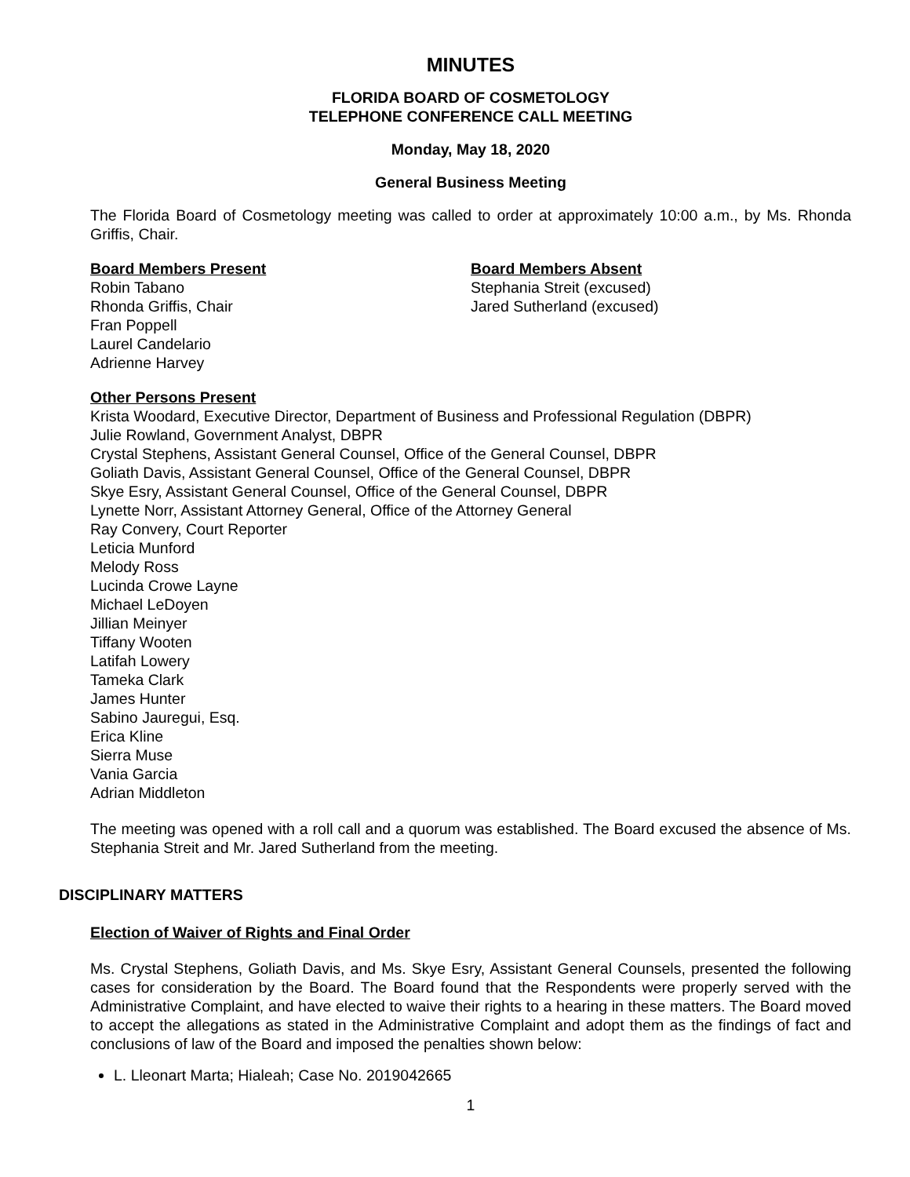MINUTES
FLORIDA BOARD OF COSMETOLOGY
TELEPHONE CONFERENCE CALL MEETING
Monday, May 18, 2020
General Business Meeting
The Florida Board of Cosmetology meeting was called to order at approximately 10:00 a.m., by Ms. Rhonda Griffis, Chair.
Board Members Present
Robin Tabano
Rhonda Griffis, Chair
Fran Poppell
Laurel Candelario
Adrienne Harvey
Board Members Absent
Stephania Streit (excused)
Jared Sutherland (excused)
Other Persons Present
Krista Woodard, Executive Director, Department of Business and Professional Regulation (DBPR)
Julie Rowland, Government Analyst, DBPR
Crystal Stephens, Assistant General Counsel, Office of the General Counsel, DBPR
Goliath Davis, Assistant General Counsel, Office of the General Counsel, DBPR
Skye Esry, Assistant General Counsel, Office of the General Counsel, DBPR
Lynette Norr, Assistant Attorney General, Office of the Attorney General
Ray Convery, Court Reporter
Leticia Munford
Melody Ross
Lucinda Crowe Layne
Michael LeDoyen
Jillian Meinyer
Tiffany Wooten
Latifah Lowery
Tameka Clark
James Hunter
Sabino Jauregui, Esq.
Erica Kline
Sierra Muse
Vania Garcia
Adrian Middleton
The meeting was opened with a roll call and a quorum was established. The Board excused the absence of Ms. Stephania Streit and Mr. Jared Sutherland from the meeting.
DISCIPLINARY MATTERS
Election of Waiver of Rights and Final Order
Ms. Crystal Stephens, Goliath Davis, and Ms. Skye Esry, Assistant General Counsels, presented the following cases for consideration by the Board. The Board found that the Respondents were properly served with the Administrative Complaint, and have elected to waive their rights to a hearing in these matters. The Board moved to accept the allegations as stated in the Administrative Complaint and adopt them as the findings of fact and conclusions of law of the Board and imposed the penalties shown below:
L. Lleonart Marta; Hialeah; Case No. 2019042665
1